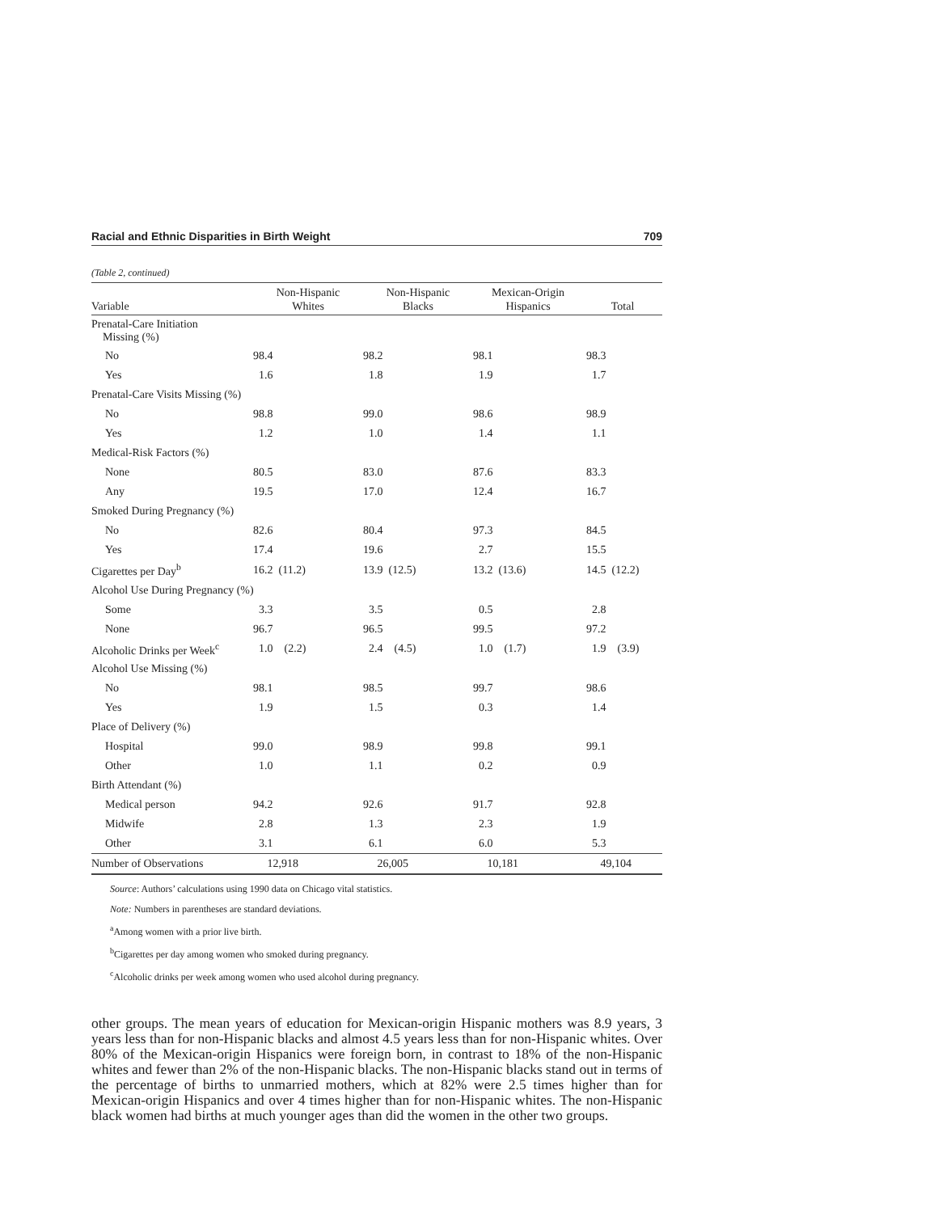Racial and Ethnic Disparities in Birth Weight 709
(Table 2, continued)
| Variable | Non-Hispanic Whites | Non-Hispanic Blacks | Mexican-Origin Hispanics | Total |
| --- | --- | --- | --- | --- |
| Prenatal-Care Initiation Missing (%) | | | | |
| No | 98.4 | 98.2 | 98.1 | 98.3 |
| Yes | 1.6 | 1.8 | 1.9 | 1.7 |
| Prenatal-Care Visits Missing (%) | | | | |
| No | 98.8 | 99.0 | 98.6 | 98.9 |
| Yes | 1.2 | 1.0 | 1.4 | 1.1 |
| Medical-Risk Factors (%) | | | | |
| None | 80.5 | 83.0 | 87.6 | 83.3 |
| Any | 19.5 | 17.0 | 12.4 | 16.7 |
| Smoked During Pregnancy (%) | | | | |
| No | 82.6 | 80.4 | 97.3 | 84.5 |
| Yes | 17.4 | 19.6 | 2.7 | 15.5 |
| Cigarettes per Day<sup>b</sup> | 16.2 (11.2) | 13.9 (12.5) | 13.2 (13.6) | 14.5 (12.2) |
| Alcohol Use During Pregnancy (%) | | | | |
| Some | 3.3 | 3.5 | 0.5 | 2.8 |
| None | 96.7 | 96.5 | 99.5 | 97.2 |
| Alcoholic Drinks per Week<sup>c</sup> | 1.0 (2.2) | 2.4 (4.5) | 1.0 (1.7) | 1.9 (3.9) |
| Alcohol Use Missing (%) | | | | |
| No | 98.1 | 98.5 | 99.7 | 98.6 |
| Yes | 1.9 | 1.5 | 0.3 | 1.4 |
| Place of Delivery (%) | | | | |
| Hospital | 99.0 | 98.9 | 99.8 | 99.1 |
| Other | 1.0 | 1.1 | 0.2 | 0.9 |
| Birth Attendant (%) | | | | |
| Medical person | 94.2 | 92.6 | 91.7 | 92.8 |
| Midwife | 2.8 | 1.3 | 2.3 | 1.9 |
| Other | 3.1 | 6.1 | 6.0 | 5.3 |
| Number of Observations | 12,918 | 26,005 | 10,181 | 49,104 |
Source: Authors’ calculations using 1990 data on Chicago vital statistics.
Note: Numbers in parentheses are standard deviations.
<sup>a</sup> Among women with a prior live birth.
<sup>b</sup> Cigarettes per day among women who smoked during pregnancy.
<sup>c</sup> Alcoholic drinks per week among women who used alcohol during pregnancy.
other groups. The mean years of education for Mexican-origin Hispanic mothers was 8.9 years, 3 years less than for non-Hispanic blacks and almost 4.5 years less than for non-Hispanic whites. Over 80% of the Mexican-origin Hispanics were foreign born, in contrast to 18% of the non-Hispanic whites and fewer than 2% of the non-Hispanic blacks. The non-Hispanic blacks stand out in terms of the percentage of births to unmarried mothers, which at 82% were 2.5 times higher than for Mexican-origin Hispanics and over 4 times higher than for non-Hispanic whites. The non-Hispanic black women had births at much younger ages than did the women in the other two groups.